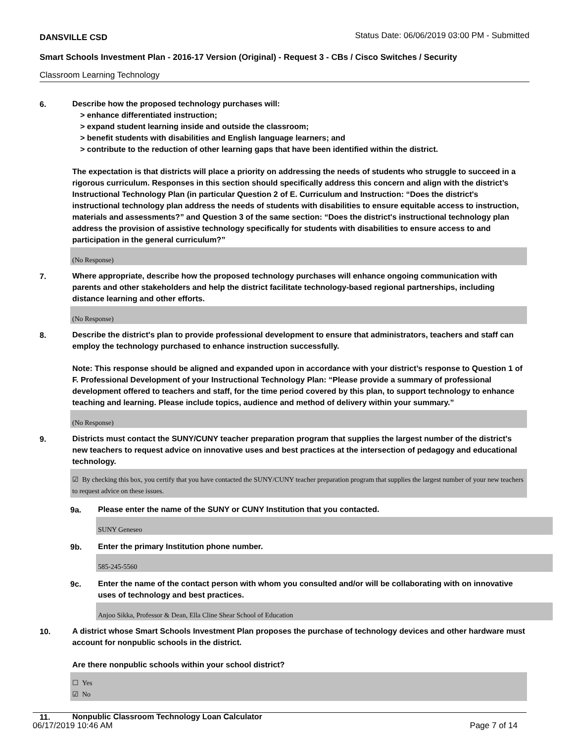DANSVILLE CSD Status Date: 06/06/2019 03:00 PM - Submitted
Smart Schools Investment Plan - 2016-17 Version (Original) - Request 3 - CBs / Cisco Switches / Security
Classroom Learning Technology
6.
Describe how the proposed technology purchases will:
> enhance differentiated instruction;
> expand student learning inside and outside the classroom;
> benefit students with disabilities and English language learners; and
> contribute to the reduction of other learning gaps that have been identified within the district.
The expectation is that districts will place a priority on addressing the needs of students who struggle to succeed in a rigorous curriculum. Responses in this section should specifically address this concern and align with the district’s Instructional Technology Plan (in particular Question 2 of E. Curriculum and Instruction: “Does the district's instructional technology plan address the needs of students with disabilities to ensure equitable access to instruction, materials and assessments?” and Question 3 of the same section: “Does the district's instructional technology plan address the provision of assistive technology specifically for students with disabilities to ensure access to and participation in the general curriculum?”
(No Response)
7.
Where appropriate, describe how the proposed technology purchases will enhance ongoing communication with parents and other stakeholders and help the district facilitate technology-based regional partnerships, including distance learning and other efforts.
(No Response)
8.
Describe the district's plan to provide professional development to ensure that administrators, teachers and staff can employ the technology purchased to enhance instruction successfully.
Note: This response should be aligned and expanded upon in accordance with your district’s response to Question 1 of F. Professional Development of your Instructional Technology Plan: “Please provide a summary of professional development offered to teachers and staff, for the time period covered by this plan, to support technology to enhance teaching and learning. Please include topics, audience and method of delivery within your summary.”
(No Response)
9.
Districts must contact the SUNY/CUNY teacher preparation program that supplies the largest number of the district's new teachers to request advice on innovative uses and best practices at the intersection of pedagogy and educational technology.
☑ By checking this box, you certify that you have contacted the SUNY/CUNY teacher preparation program that supplies the largest number of your new teachers to request advice on these issues.
9a.
Please enter the name of the SUNY or CUNY Institution that you contacted.
SUNY Geneseo
9b.
Enter the primary Institution phone number.
585-245-5560
9c.
Enter the name of the contact person with whom you consulted and/or will be collaborating with on innovative uses of technology and best practices.
Anjoo Sikka, Professor & Dean, Ella Cline Shear School of Education
10.
A district whose Smart Schools Investment Plan proposes the purchase of technology devices and other hardware must account for nonpublic schools in the district.
Are there nonpublic schools within your school district?
☐ Yes
☑ No
11.
Nonpublic Classroom Technology Loan Calculator
06/17/2019 10:46 AM Page 7 of 14